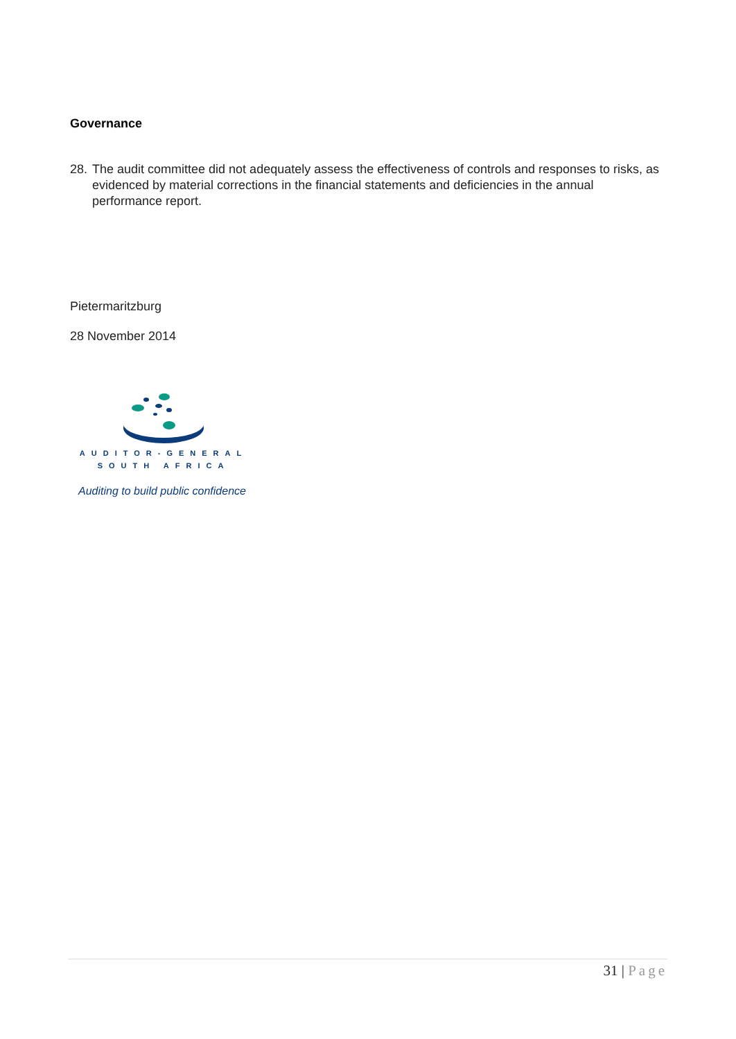Governance
28.
The audit committee did not adequately assess the effectiveness of controls and responses to risks, as evidenced by material corrections in the financial statements and deficiencies in the annual performance report.
Pietermaritzburg
28 November 2014
AUDITOR-GENERAL
SOUTH AFRICA
Auditing to build public confidence
31 | Page